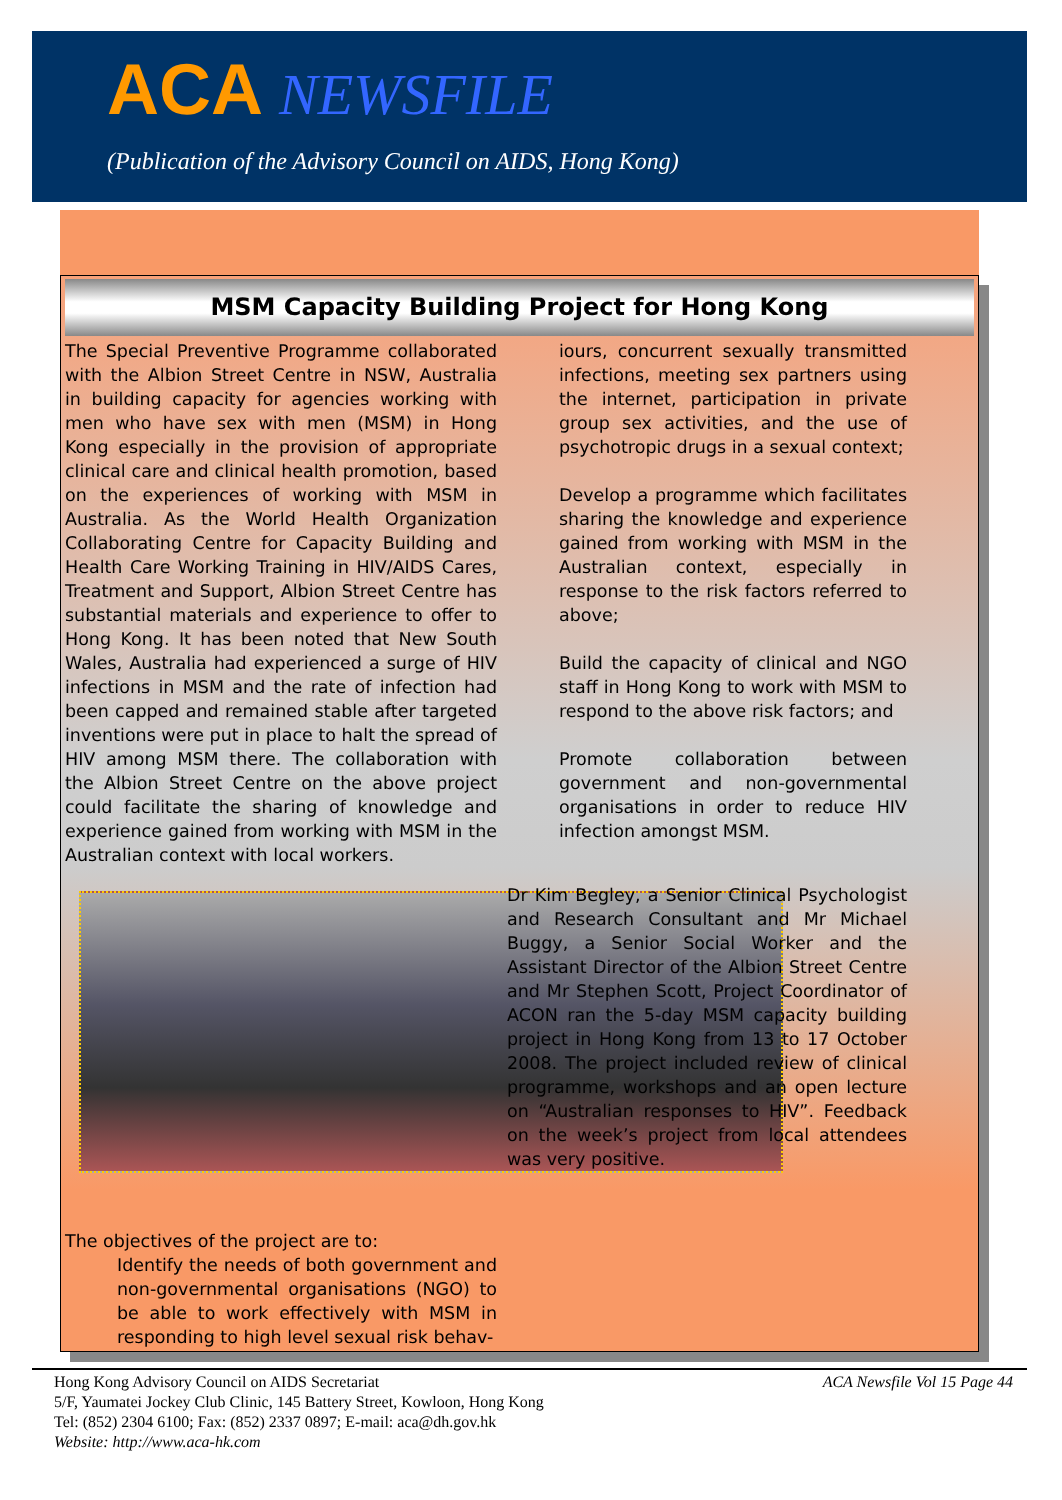ACA NEWSFILE
(Publication of the Advisory Council on AIDS, Hong Kong)
MSM Capacity Building Project for Hong Kong
The Special Preventive Programme collaborated with the Albion Street Centre in NSW, Australia in building capacity for agencies working with men who have sex with men (MSM) in Hong Kong especially in the provision of appropriate clinical care and clinical health promotion, based on the experiences of working with MSM in Australia. As the World Health Organization Collaborating Centre for Capacity Building and Health Care Working Training in HIV/AIDS Cares, Treatment and Support, Albion Street Centre has substantial materials and experience to offer to Hong Kong. It has been noted that New South Wales, Australia had experienced a surge of HIV infections in MSM and the rate of infection had been capped and remained stable after targeted inventions were put in place to halt the spread of HIV among MSM there. The collaboration with the Albion Street Centre on the above project could facilitate the sharing of knowledge and experience gained from working with MSM in the Australian context with local workers.
The objectives of the project are to:
Identify the needs of both government and non-governmental organisations (NGO) to be able to work effectively with MSM in responding to high level sexual risk behav-
iours, concurrent sexually transmitted infections, meeting sex partners using the internet, participation in private group sex activities, and the use of psychotropic drugs in a sexual context;
Develop a programme which facilitates sharing the knowledge and experience gained from working with MSM in the Australian context, especially in response to the risk factors referred to above;
Build the capacity of clinical and NGO staff in Hong Kong to work with MSM to respond to the above risk factors; and
Promote collaboration between government and non-governmental organisations in order to reduce HIV infection amongst MSM.
Dr Kim Begley, a Senior Clinical Psychologist and Research Consultant and Mr Michael Buggy, a Senior Social Worker and the Assistant Director of the Albion Street Centre and Mr Stephen Scott, Project Coordinator of ACON ran the 5-day MSM capacity building project in Hong Kong from 13 to 17 October 2008. The project included review of clinical programme, workshops and an open lecture on “Australian responses to HIV”. Feedback on the week’s project from local attendees was very positive.
ACA Newsfile Vol 15 Page 44
Hong Kong Advisory Council on AIDS Secretariat
5/F, Yaumatei Jockey Club Clinic, 145 Battery Street, Kowloon, Hong Kong
Tel: (852) 2304 6100; Fax: (852) 2337 0897; E-mail: aca@dh.gov.hk
Website: http://www.aca-hk.com